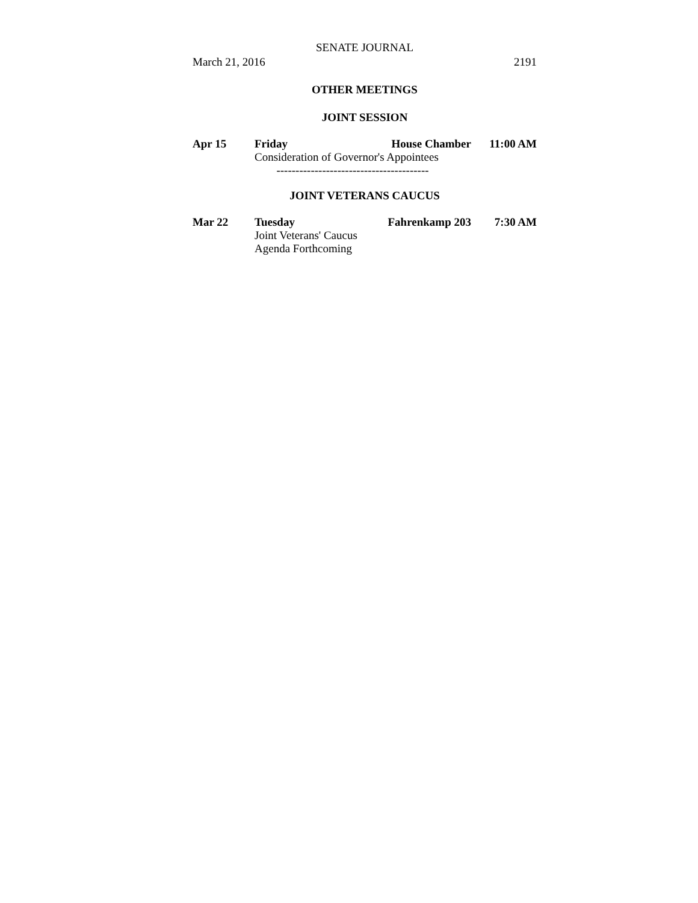SENATE JOURNAL
March 21, 2016 2191
OTHER MEETINGS
JOINT SESSION
Apr 15 Friday House Chamber 11:00 AM
Consideration of Governor's Appointees
----------------------------------------
JOINT VETERANS CAUCUS
Mar 22 Tuesday Fahrenkamp 203 7:30 AM
Joint Veterans' Caucus
Agenda Forthcoming